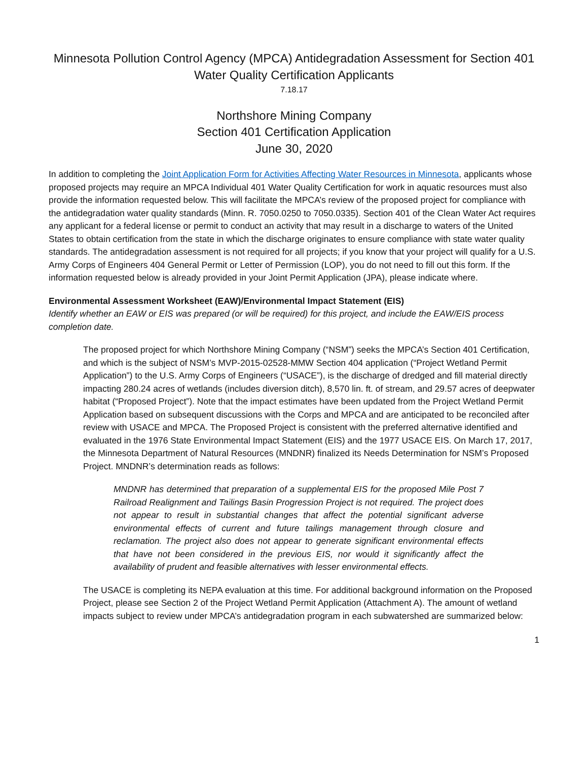Minnesota Pollution Control Agency (MPCA) Antidegradation Assessment for Section 401
Water Quality Certification Applicants
7.18.17
Northshore Mining Company
Section 401 Certification Application
June 30, 2020
In addition to completing the Joint Application Form for Activities Affecting Water Resources in Minnesota, applicants whose proposed projects may require an MPCA Individual 401 Water Quality Certification for work in aquatic resources must also provide the information requested below. This will facilitate the MPCA’s review of the proposed project for compliance with the antidegradation water quality standards (Minn. R. 7050.0250 to 7050.0335). Section 401 of the Clean Water Act requires any applicant for a federal license or permit to conduct an activity that may result in a discharge to waters of the United States to obtain certification from the state in which the discharge originates to ensure compliance with state water quality standards. The antidegradation assessment is not required for all projects; if you know that your project will qualify for a U.S. Army Corps of Engineers 404 General Permit or Letter of Permission (LOP), you do not need to fill out this form. If the information requested below is already provided in your Joint Permit Application (JPA), please indicate where.
Environmental Assessment Worksheet (EAW)/Environmental Impact Statement (EIS)
Identify whether an EAW or EIS was prepared (or will be required) for this project, and include the EAW/EIS process completion date.
The proposed project for which Northshore Mining Company (“NSM”) seeks the MPCA’s Section 401 Certification, and which is the subject of NSM’s MVP-2015-02528-MMW Section 404 application (“Project Wetland Permit Application”) to the U.S. Army Corps of Engineers (“USACE”), is the discharge of dredged and fill material directly impacting 280.24 acres of wetlands (includes diversion ditch), 8,570 lin. ft. of stream, and 29.57 acres of deepwater habitat (“Proposed Project”). Note that the impact estimates have been updated from the Project Wetland Permit Application based on subsequent discussions with the Corps and MPCA and are anticipated to be reconciled after review with USACE and MPCA. The Proposed Project is consistent with the preferred alternative identified and evaluated in the 1976 State Environmental Impact Statement (EIS) and the 1977 USACE EIS. On March 17, 2017, the Minnesota Department of Natural Resources (MNDNR) finalized its Needs Determination for NSM’s Proposed Project. MNDNR’s determination reads as follows:
MNDNR has determined that preparation of a supplemental EIS for the proposed Mile Post 7 Railroad Realignment and Tailings Basin Progression Project is not required. The project does not appear to result in substantial changes that affect the potential significant adverse environmental effects of current and future tailings management through closure and reclamation. The project also does not appear to generate significant environmental effects that have not been considered in the previous EIS, nor would it significantly affect the availability of prudent and feasible alternatives with lesser environmental effects.
The USACE is completing its NEPA evaluation at this time. For additional background information on the Proposed Project, please see Section 2 of the Project Wetland Permit Application (Attachment A). The amount of wetland impacts subject to review under MPCA’s antidegradation program in each subwatershed are summarized below:
1